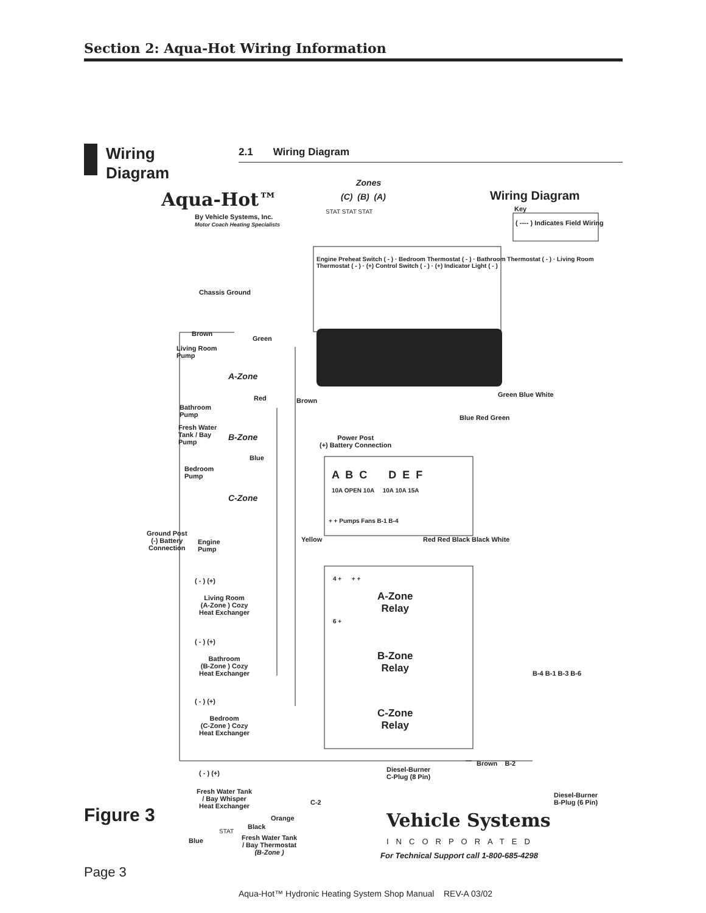Section 2: Aqua-Hot Wiring Information
Wiring
Diagram
2.1 Wiring Diagram
Aqua-Hot™
By Vehicle Systems, Inc.
Motor Coach Heating Specialists
Zones
(C) (B) (A)
STAT STAT STAT
Wiring Diagram
Key
( ---- ) Indicates Field Wiring
Chassis Ground
Engine Preheat Switch ( - ) · Bedroom Thermostat ( - ) · Bathroom Thermostat ( - ) · Living Room Thermostat ( - ) · (+) Control Switch ( - ) · (+) Indicator Light ( - )
Brown
Green
Living Room
Pump
A-Zone
Green Blue White
Red Brown
Bathroom
Pump
Blue Red Green
Fresh Water
Tank / Bay
Pump
B-Zone
Power Post
(+) Battery Connection
Blue
Bedroom
Pump
A B C D E F
10A OPEN 10A 10A 10A 15A
C-Zone
+ + Pumps Fans B-1 B-4
Ground Post
(-) Battery
Connection
Engine
Pump
Yellow Red Red Black Black White
( - ) (+) 4 + + +
A-Zone
Relay
Living Room
(A-Zone ) Cozy
Heat Exchanger
6 +
( - ) (+)
B-Zone
Relay
Bathroom
(B-Zone ) Cozy
Heat Exchanger
B-4 B-1 B-3 B-6
( - ) (+)
C-Zone
Relay
Bedroom
(C-Zone ) Cozy
Heat Exchanger
Brown B-2
Diesel-Burner
C-Plug (8 Pin)
( - ) (+)
Fresh Water Tank
/ Bay Whisper
Heat Exchanger
Diesel-Burner
B-Plug (6 Pin)
C-2
Orange Vehicle Systems
Black
Blue
STAT
Fresh Water Tank
/ Bay Thermostat
(B-Zone )
INCORPORATED
For Technical Support call 1-800-685-4298
Figure 3
Page 3
Aqua-Hot™ Hydronic Heating System Shop Manual REV-A 03/02